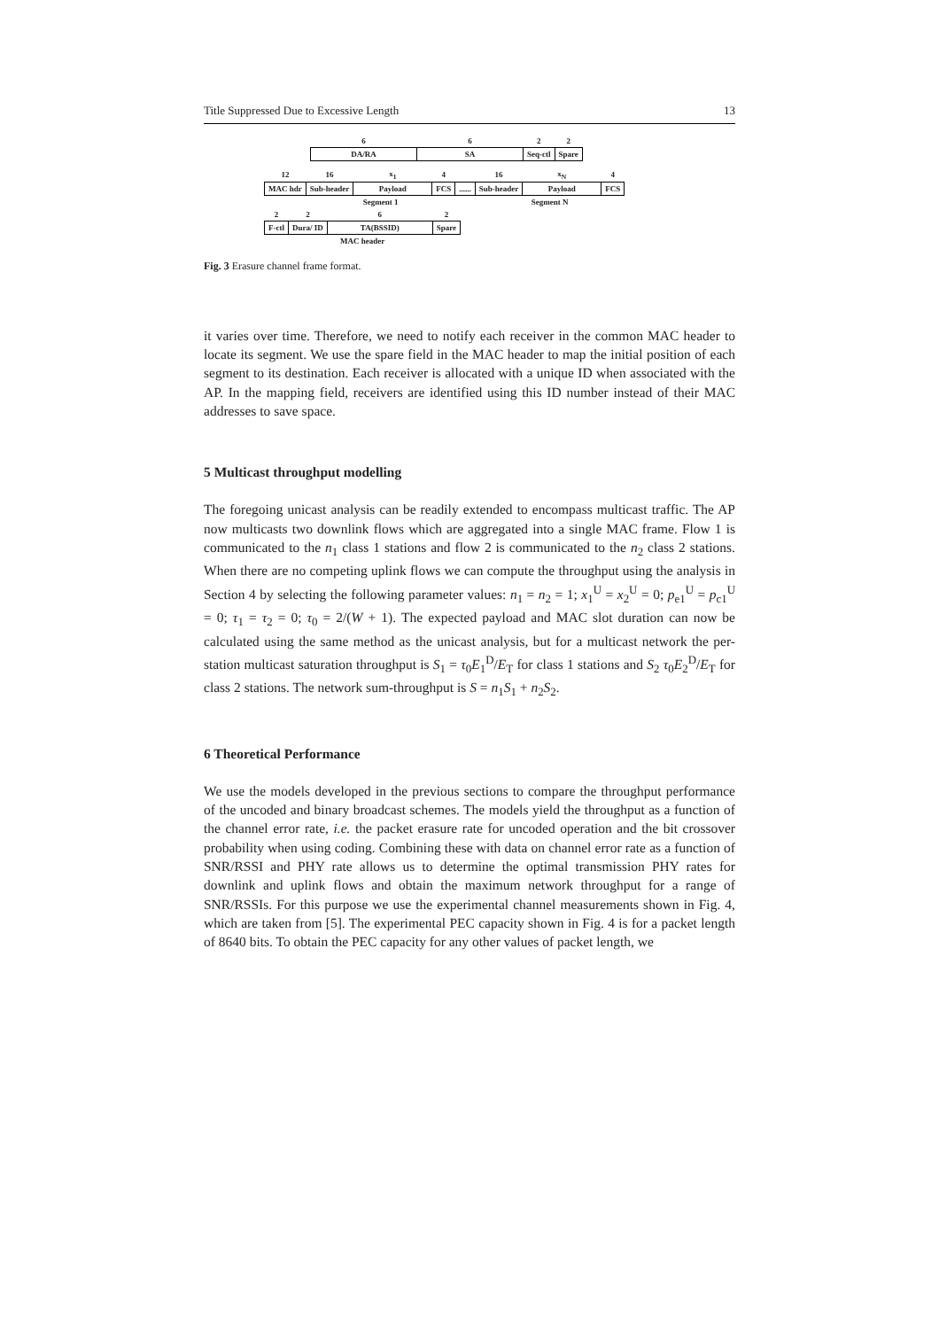Title Suppressed Due to Excessive Length 13
| 6 | 6 | 2 | 2 |
| DA/RA | SA | Seq-ctl | Spare |
| 12 | 16 | x<sub>1</sub> | 4 | | 16 | x<sub>N</sub> | 4 |
| MAC hdr | Sub-header | Payload | FCS | ...... | Sub-header | Payload | FCS |
| | Segment 1 | | | | Segment N | | |
| 2 | 2 | 6 | 2 |
| F-ctl | Dura/ ID | TA(BSSID) | Spare |
| MAC header | | | |
Fig. 3 Erasure channel frame format.
it varies over time. Therefore, we need to notify each receiver in the common MAC header to locate its segment. We use the spare field in the MAC header to map the initial position of each segment to its destination. Each receiver is allocated with a unique ID when associated with the AP. In the mapping field, receivers are identified using this ID number instead of their MAC addresses to save space.
5 Multicast throughput modelling
The foregoing unicast analysis can be readily extended to encompass multicast traffic. The AP now multicasts two downlink flows which are aggregated into a single MAC frame. Flow 1 is communicated to the n<sub>1</sub> class 1 stations and flow 2 is communicated to the n<sub>2</sub> class 2 stations. When there are no competing uplink flows we can compute the throughput using the analysis in Section 4 by selecting the following parameter values: n<sub>1</sub> = n<sub>2</sub> = 1; x<sub>1</sub><sup>U</sup> = x<sub>2</sub><sup>U</sup> = 0; p<sub>e1</sub><sup>U</sup> = p<sub>c1</sub><sup>U</sup> = 0; τ<sub>1</sub> = τ<sub>2</sub> = 0; τ<sub>0</sub> = 2/(W + 1). The expected payload and MAC slot duration can now be calculated using the same method as the unicast analysis, but for a multicast network the per-station multicast saturation throughput is S<sub>1</sub> = τ<sub>0</sub>E<sub>1</sub><sup>D</sup>/E<sub>T</sub> for class 1 stations and S<sub>2</sub> τ<sub>0</sub>E<sub>2</sub><sup>D</sup>/E<sub>T</sub> for class 2 stations. The network sum-throughput is S = n<sub>1</sub>S<sub>1</sub> + n<sub>2</sub>S<sub>2</sub>.
6 Theoretical Performance
We use the models developed in the previous sections to compare the throughput performance of the uncoded and binary broadcast schemes. The models yield the throughput as a function of the channel error rate, i.e. the packet erasure rate for uncoded operation and the bit crossover probability when using coding. Combining these with data on channel error rate as a function of SNR/RSSI and PHY rate allows us to determine the optimal transmission PHY rates for downlink and uplink flows and obtain the maximum network throughput for a range of SNR/RSSIs. For this purpose we use the experimental channel measurements shown in Fig. 4, which are taken from [5]. The experimental PEC capacity shown in Fig. 4 is for a packet length of 8640 bits. To obtain the PEC capacity for any other values of packet length, we